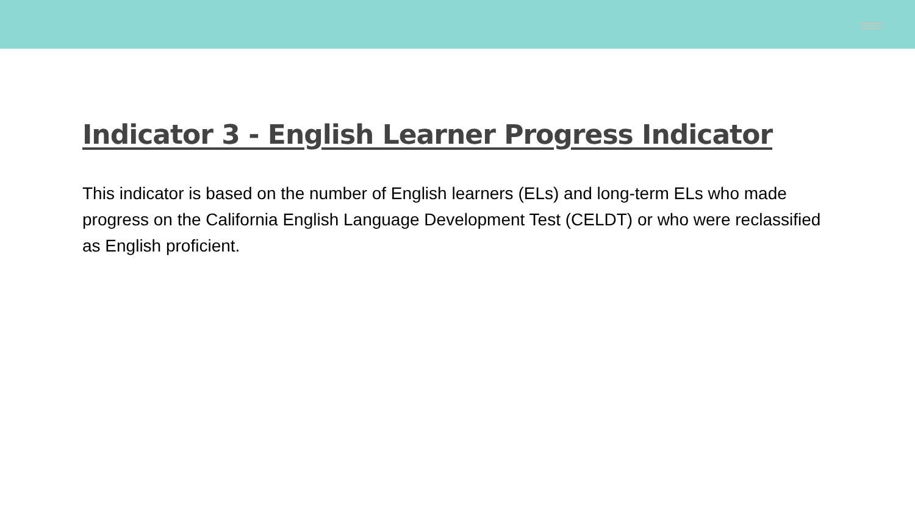Indicator 3 - English Learner Progress Indicator
This indicator is based on the number of English learners (ELs) and long-term ELs who made progress on the California English Language Development Test (CELDT) or who were reclassified as English proficient.